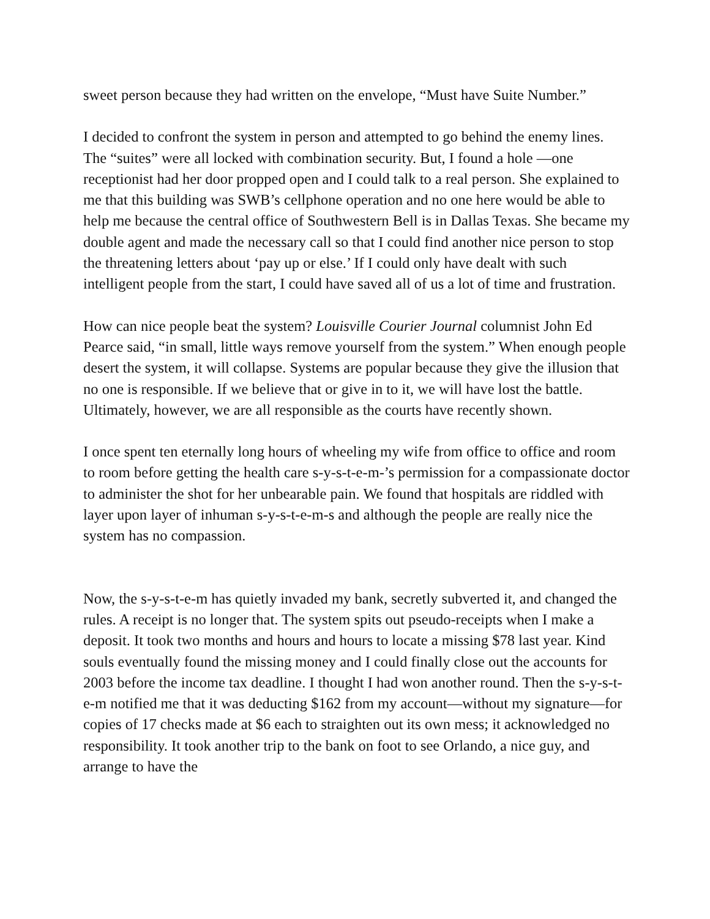sweet person because they had written on the envelope, “Must have Suite Number.”
I decided to confront the system in person and attempted to go behind the enemy lines. The “suites” were all locked with combination security. But, I found a hole —one receptionist had her door propped open and I could talk to a real person. She explained to me that this building was SWB’s cellphone operation and no one here would be able to help me because the central office of Southwestern Bell is in Dallas Texas. She became my double agent and made the necessary call so that I could find another nice person to stop the threatening letters about ‘pay up or else.’ If I could only have dealt with such intelligent people from the start, I could have saved all of us a lot of time and frustration.
How can nice people beat the system? Louisville Courier Journal columnist John Ed Pearce said, “in small, little ways remove yourself from the system.” When enough people desert the system, it will collapse. Systems are popular because they give the illusion that no one is responsible. If we believe that or give in to it, we will have lost the battle. Ultimately, however, we are all responsible as the courts have recently shown.
I once spent ten eternally long hours of wheeling my wife from office to office and room to room before getting the health care s-y-s-t-e-m-’s permission for a compassionate doctor to administer the shot for her unbearable pain. We found that hospitals are riddled with layer upon layer of inhuman s-y-s-t-e-m-s and although the people are really nice the system has no compassion.
Now, the s-y-s-t-e-m has quietly invaded my bank, secretly subverted it, and changed the rules. A receipt is no longer that. The system spits out pseudo-receipts when I make a deposit. It took two months and hours and hours to locate a missing $78 last year. Kind souls eventually found the missing money and I could finally close out the accounts for 2003 before the income tax deadline. I thought I had won another round. Then the s-y-s-t-e-m notified me that it was deducting $162 from my account—without my signature—for copies of 17 checks made at $6 each to straighten out its own mess; it acknowledged no responsibility. It took another trip to the bank on foot to see Orlando, a nice guy, and arrange to have the